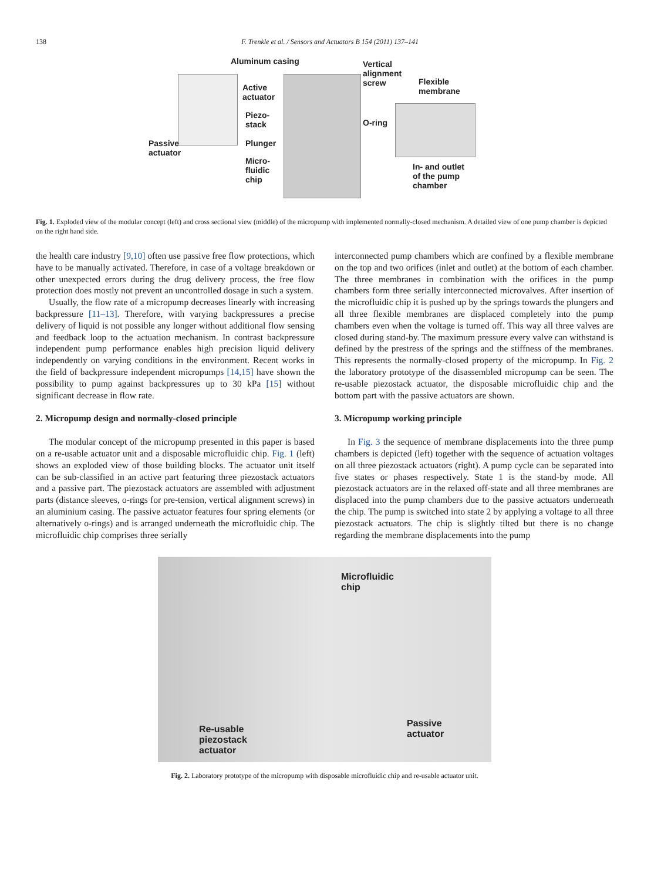138 F. Trenkle et al. / Sensors and Actuators B 154 (2011) 137–141
Aluminum casing
Vertical
alignment
screw
Flexible
membrane
Active
actuator
Piezo-
stack
O-ring
Passive
actuator
Plunger
Micro-
fluidic
chip
In- and outlet
of the pump
chamber
Fig. 1. Exploded view of the modular concept (left) and cross sectional view (middle) of the micropump with implemented normally-closed mechanism. A detailed view of one pump chamber is depicted on the right hand side.
the health care industry [9,10] often use passive free flow protections, which have to be manually activated. Therefore, in case of a voltage breakdown or other unexpected errors during the drug delivery process, the free flow protection does mostly not prevent an uncontrolled dosage in such a system.
Usually, the flow rate of a micropump decreases linearly with increasing backpressure [11–13]. Therefore, with varying backpressures a precise delivery of liquid is not possible any longer without additional flow sensing and feedback loop to the actuation mechanism. In contrast backpressure independent pump performance enables high precision liquid delivery independently on varying conditions in the environment. Recent works in the field of backpressure independent micropumps [14,15] have shown the possibility to pump against backpressures up to 30 kPa [15] without significant decrease in flow rate.
2. Micropump design and normally-closed principle
The modular concept of the micropump presented in this paper is based on a re-usable actuator unit and a disposable microfluidic chip. Fig. 1 (left) shows an exploded view of those building blocks. The actuator unit itself can be sub-classified in an active part featuring three piezostack actuators and a passive part. The piezostack actuators are assembled with adjustment parts (distance sleeves, o-rings for pre-tension, vertical alignment screws) in an aluminium casing. The passive actuator features four spring elements (or alternatively o-rings) and is arranged underneath the microfluidic chip. The microfluidic chip comprises three serially
interconnected pump chambers which are confined by a flexible membrane on the top and two orifices (inlet and outlet) at the bottom of each chamber. The three membranes in combination with the orifices in the pump chambers form three serially interconnected microvalves. After insertion of the microfluidic chip it is pushed up by the springs towards the plungers and all three flexible membranes are displaced completely into the pump chambers even when the voltage is turned off. This way all three valves are closed during stand-by. The maximum pressure every valve can withstand is defined by the prestress of the springs and the stiffness of the membranes. This represents the normally-closed property of the micropump. In Fig. 2 the laboratory prototype of the disassembled micropump can be seen. The re-usable piezostack actuator, the disposable microfluidic chip and the bottom part with the passive actuators are shown.
3. Micropump working principle
In Fig. 3 the sequence of membrane displacements into the three pump chambers is depicted (left) together with the sequence of actuation voltages on all three piezostack actuators (right). A pump cycle can be separated into five states or phases respectively. State 1 is the stand-by mode. All piezostack actuators are in the relaxed off-state and all three membranes are displaced into the pump chambers due to the passive actuators underneath the chip. The pump is switched into state 2 by applying a voltage to all three piezostack actuators. The chip is slightly tilted but there is no change regarding the membrane displacements into the pump
Microfluidic
chip
Re-usable
piezostack
actuator
Passive
actuator
Fig. 2. Laboratory prototype of the micropump with disposable microfluidic chip and re-usable actuator unit.